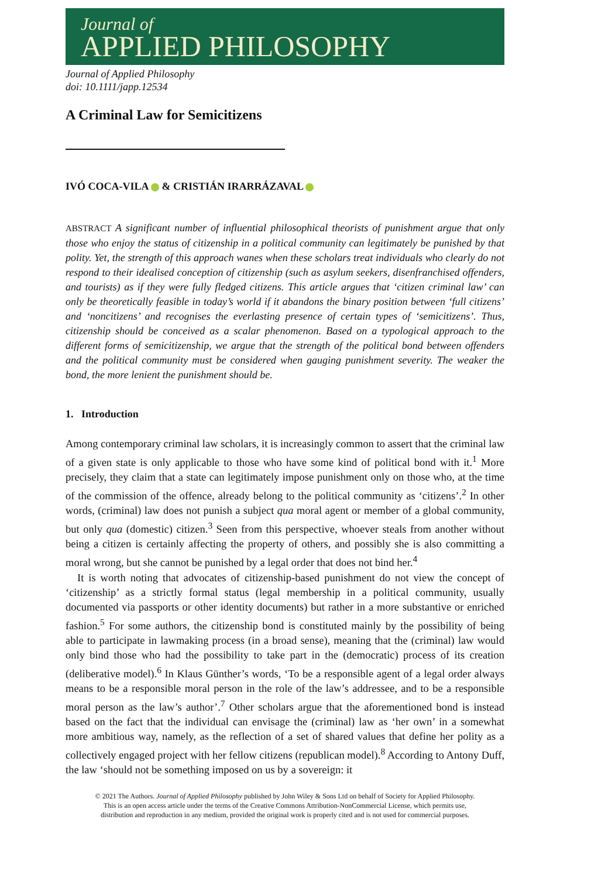Journal of
APPLIED PHILOSOPHY
Journal of Applied Philosophy
doi: 10.1111/japp.12534
A Criminal Law for Semicitizens
IVÓ COCA-VILA & CRISTIÁN IRARRÁZAVAL
ABSTRACT A significant number of influential philosophical theorists of punishment argue that only those who enjoy the status of citizenship in a political community can legitimately be punished by that polity. Yet, the strength of this approach wanes when these scholars treat individuals who clearly do not respond to their idealised conception of citizenship (such as asylum seekers, disenfranchised offenders, and tourists) as if they were fully fledged citizens. This article argues that ‘citizen criminal law’ can only be theoretically feasible in today’s world if it abandons the binary position between ‘full citizens’ and ‘noncitizens’ and recognises the everlasting presence of certain types of ‘semicitizens’. Thus, citizenship should be conceived as a scalar phenomenon. Based on a typological approach to the different forms of semicitizenship, we argue that the strength of the political bond between offenders and the political community must be considered when gauging punishment severity. The weaker the bond, the more lenient the punishment should be.
1. Introduction
Among contemporary criminal law scholars, it is increasingly common to assert that the criminal law of a given state is only applicable to those who have some kind of political bond with it.<sup>1</sup> More precisely, they claim that a state can legitimately impose punishment only on those who, at the time of the commission of the offence, already belong to the political community as ‘citizens’.<sup>2</sup> In other words, (criminal) law does not punish a subject qua moral agent or member of a global community, but only qua (domestic) citizen.<sup>3</sup> Seen from this perspective, whoever steals from another without being a citizen is certainly affecting the property of others, and possibly she is also committing a moral wrong, but she cannot be punished by a legal order that does not bind her.<sup>4</sup>
It is worth noting that advocates of citizenship-based punishment do not view the concept of ‘citizenship’ as a strictly formal status (legal membership in a political community, usually documented via passports or other identity documents) but rather in a more substantive or enriched fashion.<sup>5</sup> For some authors, the citizenship bond is constituted mainly by the possibility of being able to participate in lawmaking process (in a broad sense), meaning that the (criminal) law would only bind those who had the possibility to take part in the (democratic) process of its creation (deliberative model).<sup>6</sup> In Klaus Günther’s words, ‘To be a responsible agent of a legal order always means to be a responsible moral person in the role of the law’s addressee, and to be a responsible moral person as the law’s author’.<sup>7</sup> Other scholars argue that the aforementioned bond is instead based on the fact that the individual can envisage the (criminal) law as ‘her own’ in a somewhat more ambitious way, namely, as the reflection of a set of shared values that define her polity as a collectively engaged project with her fellow citizens (republican model).<sup>8</sup> According to Antony Duff, the law ‘should not be something imposed on us by a sovereign: it
© 2021 The Authors. Journal of Applied Philosophy published by John Wiley & Sons Ltd on behalf of Society for Applied Philosophy.
This is an open access article under the terms of the Creative Commons Attribution-NonCommercial License, which permits use,
distribution and reproduction in any medium, provided the original work is properly cited and is not used for commercial purposes.